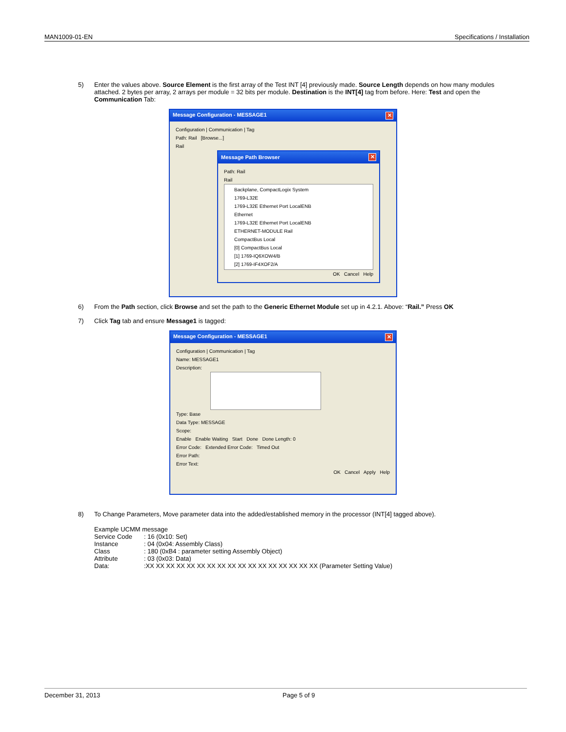MAN1009-01-EN Specifications / Installation
5) Enter the values above. Source Element is the first array of the Test INT [4] previously made. Source Length depends on how many modules attached. 2 bytes per array, 2 arrays per module = 32 bits per module. Destination is the INT[4] tag from before. Here: Test and open the Communication Tab:
Message Configuration - MESSAGE1 ✕
Configuration | Communication | Tag
Path: Rail [Browse...]
Rail
Message Path Browser ✕
Path: Rail
Rail
Backplane, CompactLogix System
1769-L32E
1769-L32E Ethernet Port LocalENB
Ethernet
1769-L32E Ethernet Port LocalENB
ETHERNET-MODULE Rail
CompactBus Local
[0] CompactBus Local
[1] 1769-IQ6XOW4/B
[2] 1769-IF4XOF2/A
OK Cancel Help
6) From the Path section, click Browse and set the path to the Generic Ethernet Module set up in 4.2.1. Above: “Rail.” Press OK
7) Click Tag tab and ensure Message1 is tagged:
Message Configuration - MESSAGE1 ✕
Configuration | Communication | Tag
Name: MESSAGE1
Description:
Type: Base
Data Type: MESSAGE
Scope:
Enable Enable Waiting Start Done Done Length: 0
Error Code: Extended Error Code: Timed Out
Error Path:
Error Text:
OK Cancel Apply Help
8) To Change Parameters, Move parameter data into the added/established memory in the processor (INT[4] tagged above).
Example UCMM message
| Service Code | : 16 (0x10: Set) |
| Instance | : 04 (0x04: Assembly Class) |
| Class | : 180 (0xB4 : parameter setting Assembly Object) |
| Attribute | : 03 (0x03: Data) |
| Data: | :XX XX XX XX XX XX XX XX XX XX XX XX XX XX XX XX XX (Parameter Setting Value) |
December 31, 2013 Page 5 of 9